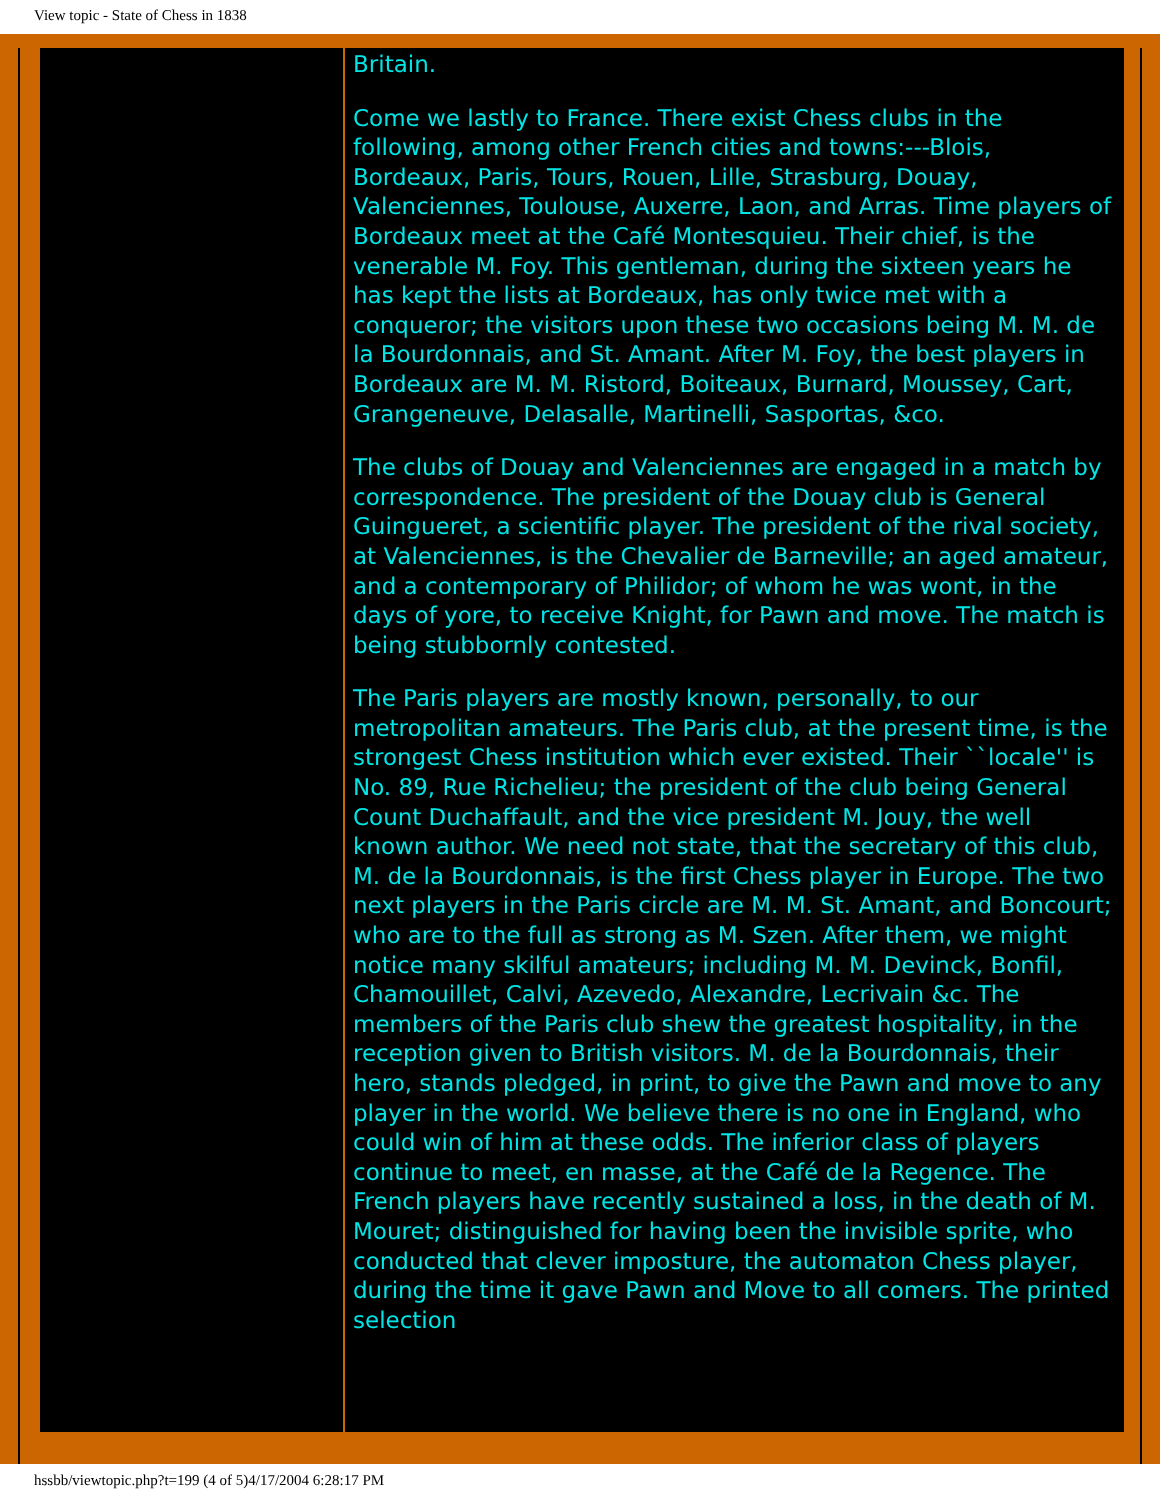View topic - State of Chess in 1838
Britain.
Come we lastly to France. There exist Chess clubs in the following, among other French cities and towns:---Blois, Bordeaux, Paris, Tours, Rouen, Lille, Strasburg, Douay, Valenciennes, Toulouse, Auxerre, Laon, and Arras. Time players of Bordeaux meet at the Café Montesquieu. Their chief, is the venerable M. Foy. This gentleman, during the sixteen years he has kept the lists at Bordeaux, has only twice met with a conqueror; the visitors upon these two occasions being M. M. de la Bourdonnais, and St. Amant. After M. Foy, the best players in Bordeaux are M. M. Ristord, Boiteaux, Burnard, Moussey, Cart, Grangeneuve, Delasalle, Martinelli, Sasportas, &co.
The clubs of Douay and Valenciennes are engaged in a match by correspondence. The president of the Douay club is General Guingueret, a scientific player. The president of the rival society, at Valenciennes, is the Chevalier de Barneville; an aged amateur, and a contemporary of Philidor; of whom he was wont, in the days of yore, to receive Knight, for Pawn and move. The match is being stubbornly contested.
The Paris players are mostly known, personally, to our metropolitan amateurs. The Paris club, at the present time, is the strongest Chess institution which ever existed. Their ``locale'' is No. 89, Rue Richelieu; the president of the club being General Count Duchaffault, and the vice president M. Jouy, the well known author. We need not state, that the secretary of this club, M. de la Bourdonnais, is the first Chess player in Europe. The two next players in the Paris circle are M. M. St. Amant, and Boncourt; who are to the full as strong as M. Szen. After them, we might notice many skilful amateurs; including M. M. Devinck, Bonfil, Chamouillet, Calvi, Azevedo, Alexandre, Lecrivain &c. The members of the Paris club shew the greatest hospitality, in the reception given to British visitors. M. de la Bourdonnais, their hero, stands pledged, in print, to give the Pawn and move to any player in the world. We believe there is no one in England, who could win of him at these odds. The inferior class of players continue to meet, en masse, at the Café de la Regence. The French players have recently sustained a loss, in the death of M. Mouret; distinguished for having been the invisible sprite, who conducted that clever imposture, the automaton Chess player, during the time it gave Pawn and Move to all comers. The printed selection
hssbb/viewtopic.php?t=199 (4 of 5)4/17/2004 6:28:17 PM